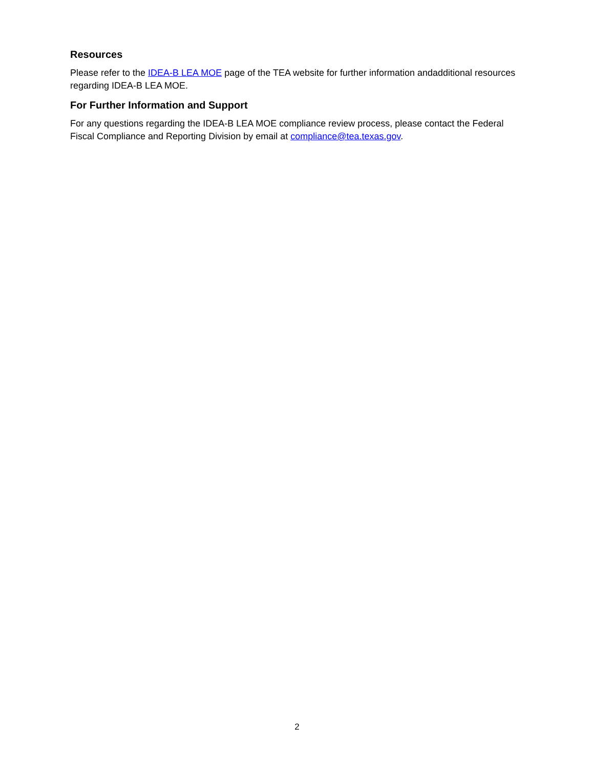Resources
Please refer to the IDEA-B LEA MOE page of the TEA website for further information andadditional resources regarding IDEA-B LEA MOE.
For Further Information and Support
For any questions regarding the IDEA-B LEA MOE compliance review process, please contact the Federal Fiscal Compliance and Reporting Division by email at compliance@tea.texas.gov.
2